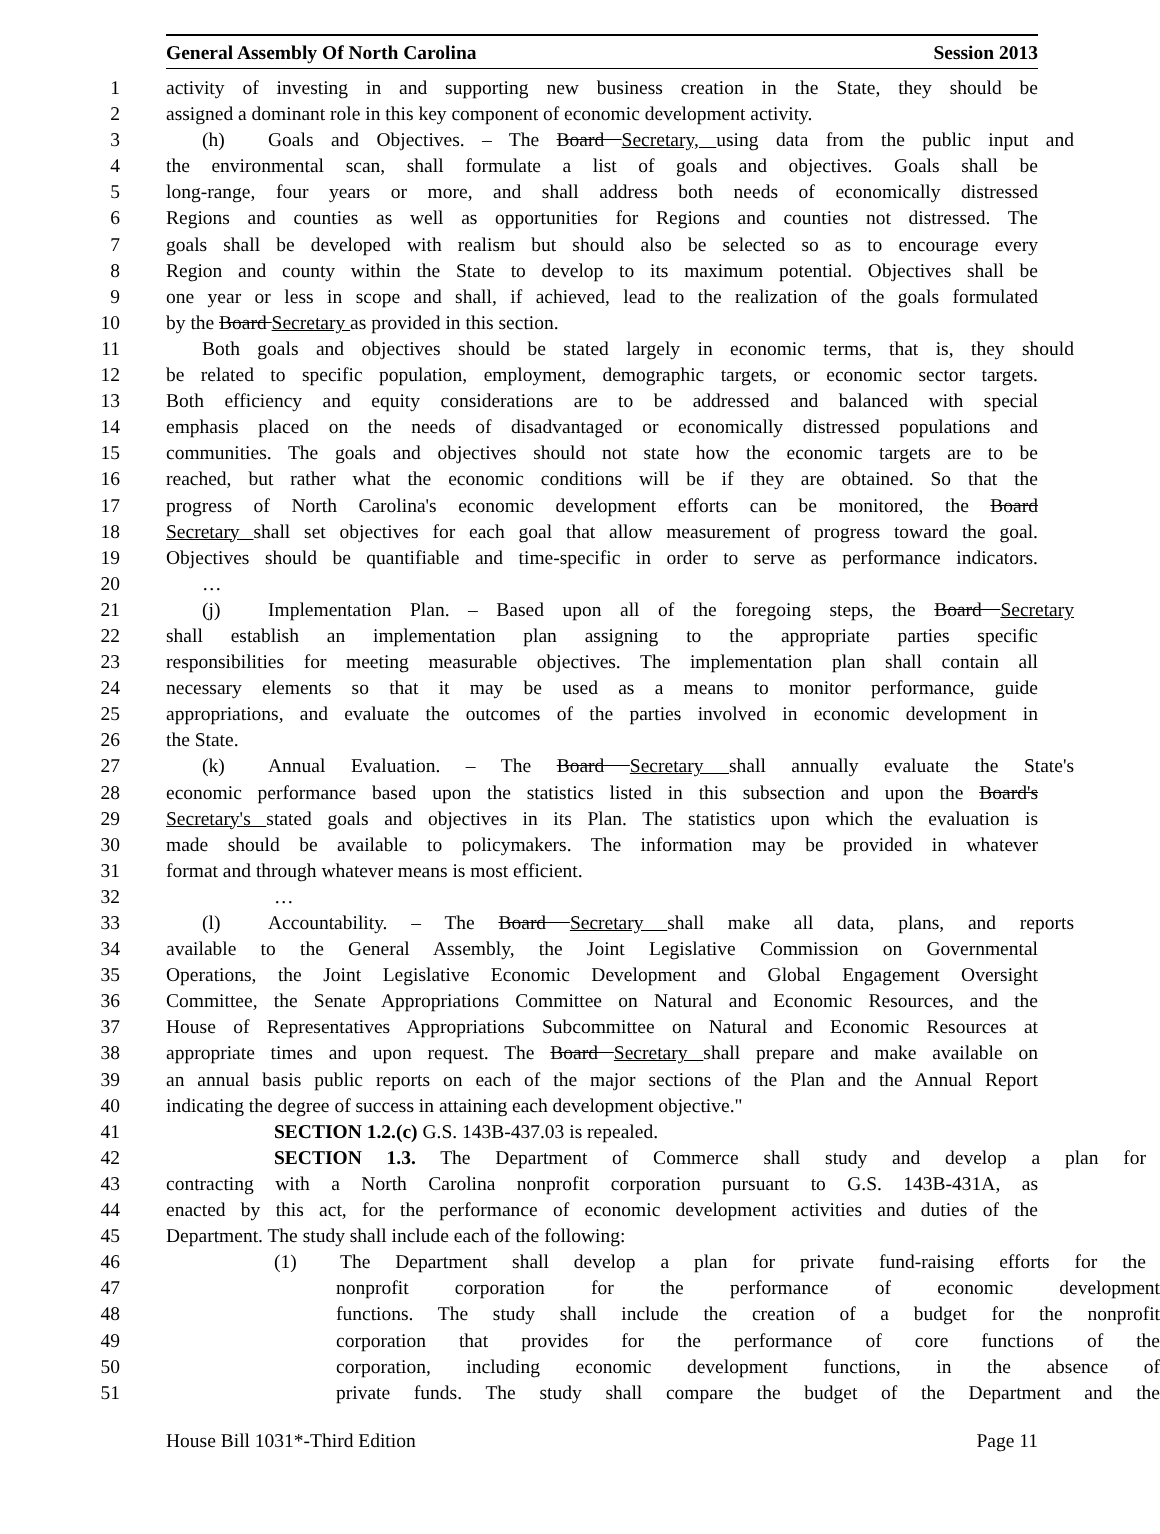General Assembly Of North Carolina Session 2013
1 activity of investing in and supporting new business creation in the State, they should be
2 assigned a dominant role in this key component of economic development activity.
3 (h) Goals and Objectives. – The Board Secretary, using data from the public input and
4 the environmental scan, shall formulate a list of goals and objectives. Goals shall be
5 long-range, four years or more, and shall address both needs of economically distressed
6 Regions and counties as well as opportunities for Regions and counties not distressed. The
7 goals shall be developed with realism but should also be selected so as to encourage every
8 Region and county within the State to develop to its maximum potential. Objectives shall be
9 one year or less in scope and shall, if achieved, lead to the realization of the goals formulated
10 by the Board Secretary as provided in this section.
11 Both goals and objectives should be stated largely in economic terms, that is, they should
12 be related to specific population, employment, demographic targets, or economic sector targets.
13 Both efficiency and equity considerations are to be addressed and balanced with special
14 emphasis placed on the needs of disadvantaged or economically distressed populations and
15 communities. The goals and objectives should not state how the economic targets are to be
16 reached, but rather what the economic conditions will be if they are obtained. So that the
17 progress of North Carolina's economic development efforts can be monitored, the Board
18 Secretary shall set objectives for each goal that allow measurement of progress toward the goal.
19 Objectives should be quantifiable and time-specific in order to serve as performance indicators.
20 …
21 (j) Implementation Plan. – Based upon all of the foregoing steps, the Board Secretary
22 shall establish an implementation plan assigning to the appropriate parties specific
23 responsibilities for meeting measurable objectives. The implementation plan shall contain all
24 necessary elements so that it may be used as a means to monitor performance, guide
25 appropriations, and evaluate the outcomes of the parties involved in economic development in
26 the State.
27 (k) Annual Evaluation. – The Board Secretary shall annually evaluate the State's
28 economic performance based upon the statistics listed in this subsection and upon the Board's
29 Secretary's stated goals and objectives in its Plan. The statistics upon which the evaluation is
30 made should be available to policymakers. The information may be provided in whatever
31 format and through whatever means is most efficient.
32 …
33 (l) Accountability. – The Board Secretary shall make all data, plans, and reports
34 available to the General Assembly, the Joint Legislative Commission on Governmental
35 Operations, the Joint Legislative Economic Development and Global Engagement Oversight
36 Committee, the Senate Appropriations Committee on Natural and Economic Resources, and the
37 House of Representatives Appropriations Subcommittee on Natural and Economic Resources at
38 appropriate times and upon request. The Board Secretary shall prepare and make available on
39 an annual basis public reports on each of the major sections of the Plan and the Annual Report
40 indicating the degree of success in attaining each development objective."
41 SECTION 1.2.(c) G.S. 143B-437.03 is repealed.
42 SECTION 1.3. The Department of Commerce shall study and develop a plan for
43 contracting with a North Carolina nonprofit corporation pursuant to G.S. 143B-431A, as
44 enacted by this act, for the performance of economic development activities and duties of the
45 Department. The study shall include each of the following:
46 (1) The Department shall develop a plan for private fund-raising efforts for the
47 nonprofit corporation for the performance of economic development
48 functions. The study shall include the creation of a budget for the nonprofit
49 corporation that provides for the performance of core functions of the
50 corporation, including economic development functions, in the absence of
51 private funds. The study shall compare the budget of the Department and the
House Bill 1031*-Third Edition Page 11